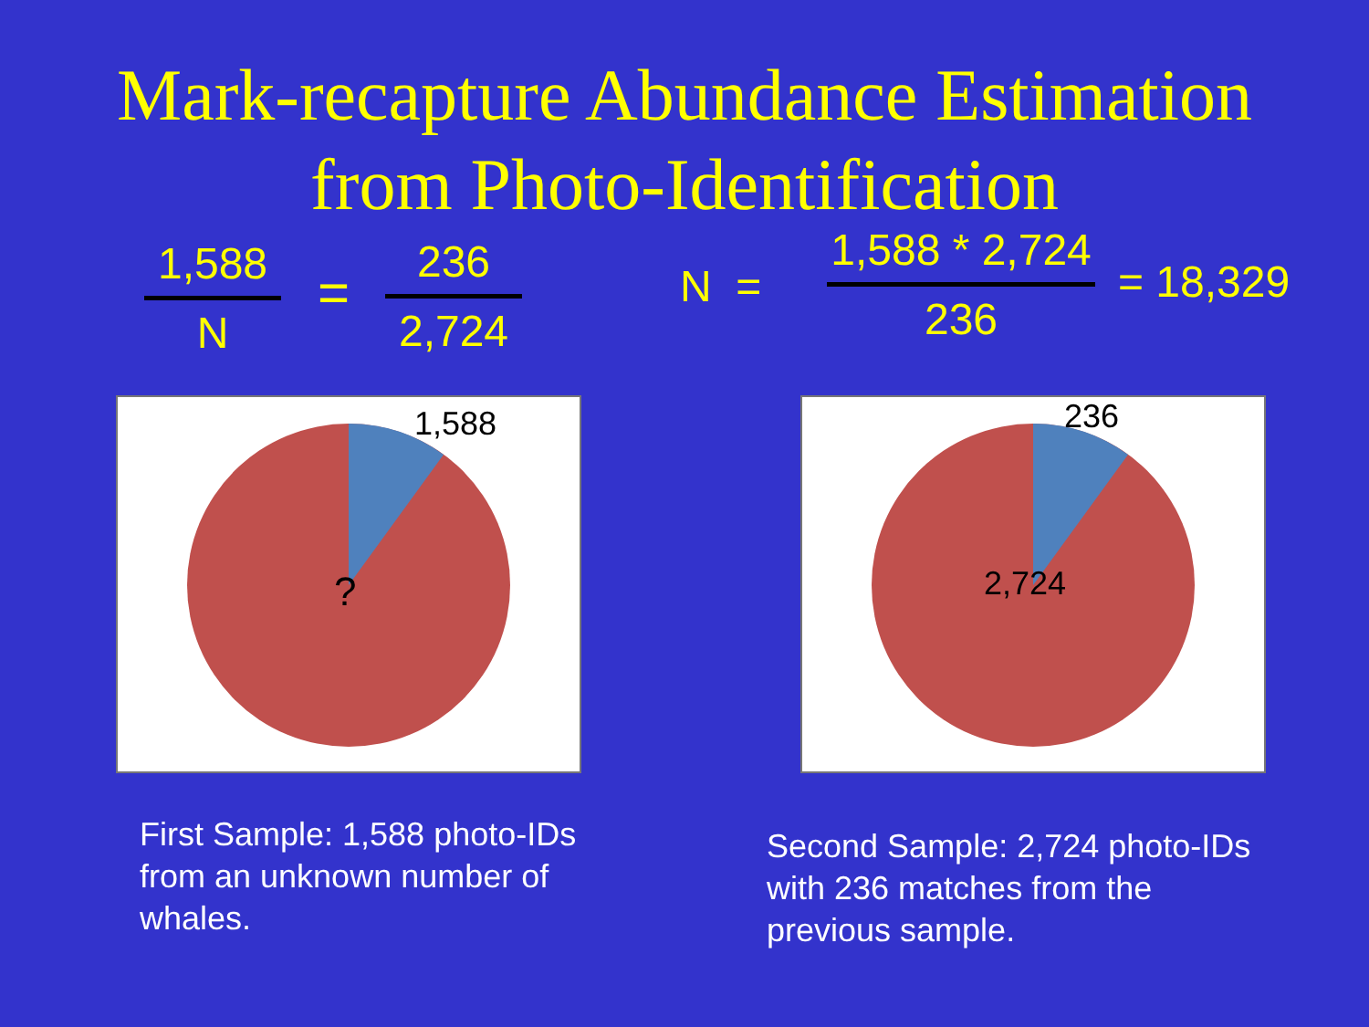Mark-recapture Abundance Estimation
from Photo-Identification
1,588
N
=
236
2,724
N =
1,588 * 2,724
236
= 18,329
1,588?
236
2,724
First Sample: 1,588 photo-IDs from an unknown number of whales.
Second Sample: 2,724 photo-IDs with 236 matches from the previous sample.